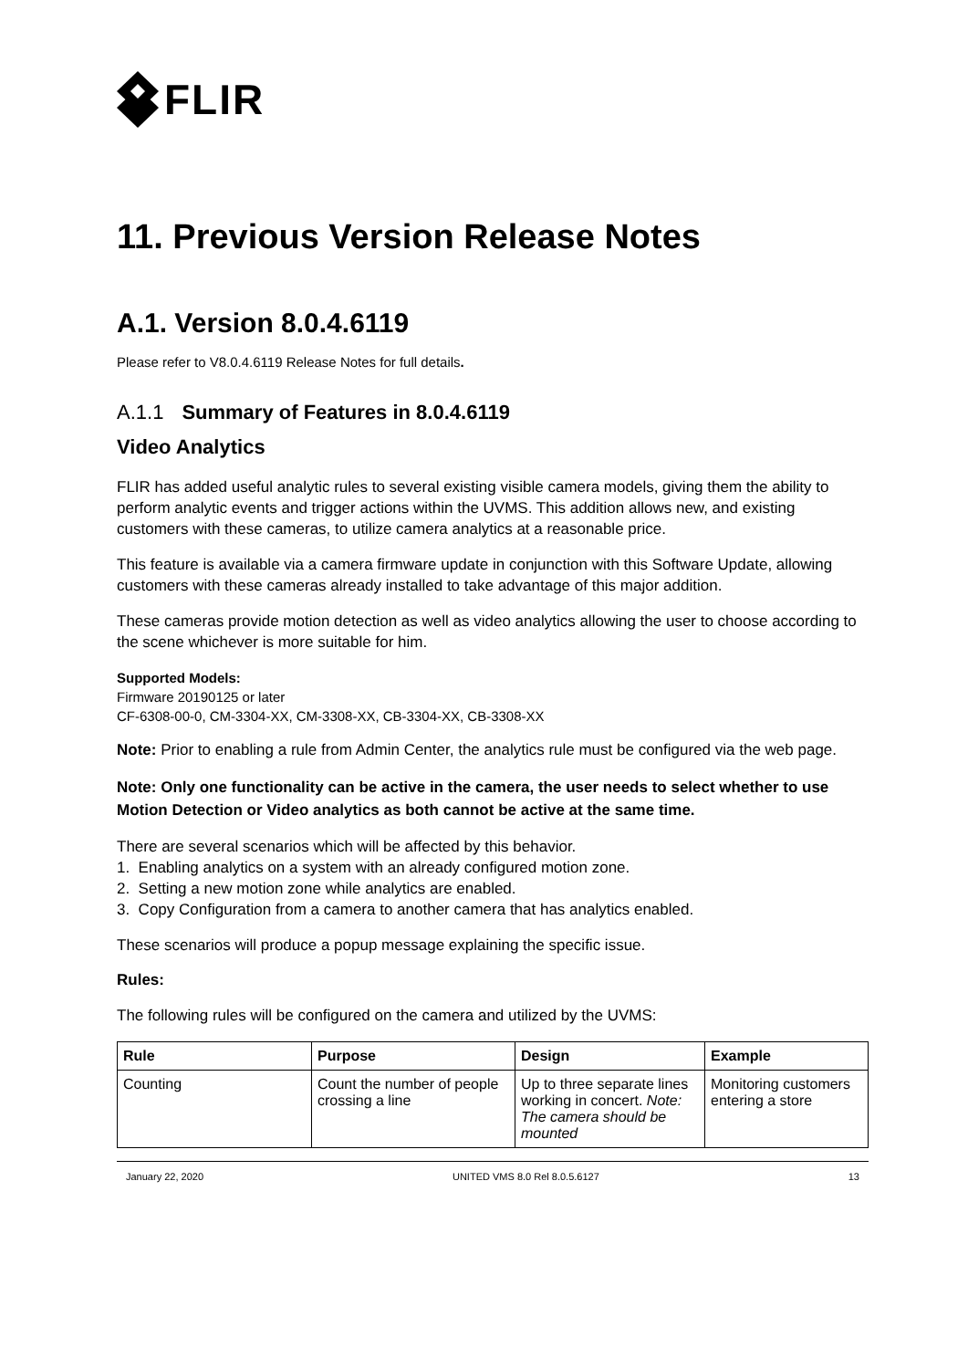FLIR
11. Previous Version Release Notes
A.1. Version 8.0.4.6119
Please refer to V8.0.4.6119 Release Notes for full details.
A.1.1 Summary of Features in 8.0.4.6119
Video Analytics
FLIR has added useful analytic rules to several existing visible camera models, giving them the ability to perform analytic events and trigger actions within the UVMS. This addition allows new, and existing customers with these cameras, to utilize camera analytics at a reasonable price.
This feature is available via a camera firmware update in conjunction with this Software Update, allowing customers with these cameras already installed to take advantage of this major addition.
These cameras provide motion detection as well as video analytics allowing the user to choose according to the scene whichever is more suitable for him.
Supported Models:
Firmware 20190125 or later
CF-6308-00-0, CM-3304-XX, CM-3308-XX, CB-3304-XX, CB-3308-XX
Note: Prior to enabling a rule from Admin Center, the analytics rule must be configured via the web page.
Note: Only one functionality can be active in the camera, the user needs to select whether to use Motion Detection or Video analytics as both cannot be active at the same time.
There are several scenarios which will be affected by this behavior.
1. Enabling analytics on a system with an already configured motion zone.
2. Setting a new motion zone while analytics are enabled.
3. Copy Configuration from a camera to another camera that has analytics enabled.
These scenarios will produce a popup message explaining the specific issue.
Rules:
The following rules will be configured on the camera and utilized by the UVMS:
| Rule | Purpose | Design | Example |
| --- | --- | --- | --- |
| Counting | Count the number of people crossing a line | Up to three separate lines working in concert. Note: The camera should be mounted | Monitoring customers entering a store |
January 22, 2020 UNITED VMS 8.0 Rel 8.0.5.6127 13